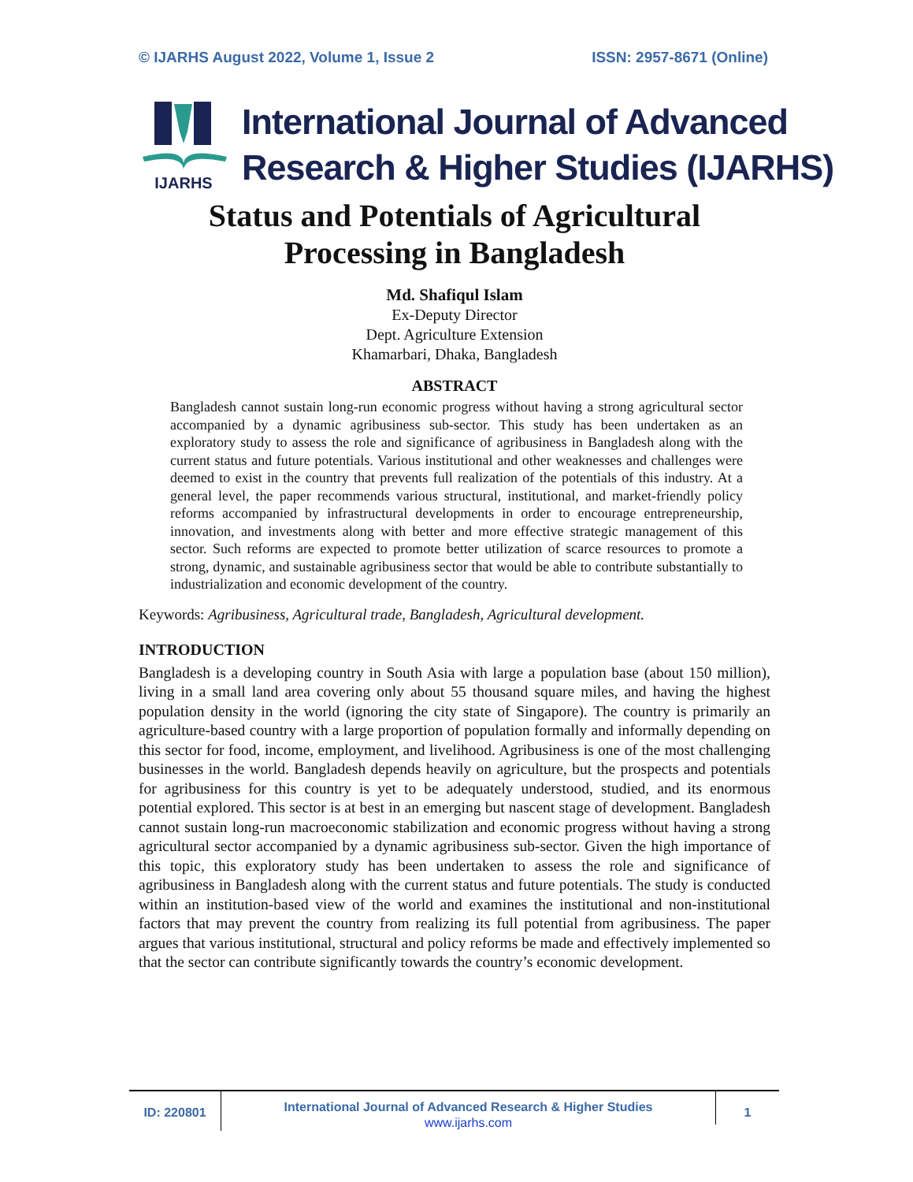© IJARHS August 2022, Volume 1, Issue 2 ISSN: 2957-8671 (Online)
IJARHS
International Journal of Advanced
Research & Higher Studies (IJARHS)
Status and Potentials of Agricultural
Processing in Bangladesh
Md. Shafiqul Islam
Ex-Deputy Director
Dept. Agriculture Extension
Khamarbari, Dhaka, Bangladesh
ABSTRACT
Bangladesh cannot sustain long-run economic progress without having a strong agricultural sector accompanied by a dynamic agribusiness sub-sector. This study has been undertaken as an exploratory study to assess the role and significance of agribusiness in Bangladesh along with the current status and future potentials. Various institutional and other weaknesses and challenges were deemed to exist in the country that prevents full realization of the potentials of this industry. At a general level, the paper recommends various structural, institutional, and market-friendly policy reforms accompanied by infrastructural developments in order to encourage entrepreneurship, innovation, and investments along with better and more effective strategic management of this sector. Such reforms are expected to promote better utilization of scarce resources to promote a strong, dynamic, and sustainable agribusiness sector that would be able to contribute substantially to industrialization and economic development of the country.
Keywords: Agribusiness, Agricultural trade, Bangladesh, Agricultural development.
INTRODUCTION
Bangladesh is a developing country in South Asia with large a population base (about 150 million), living in a small land area covering only about 55 thousand square miles, and having the highest population density in the world (ignoring the city state of Singapore). The country is primarily an agriculture-based country with a large proportion of population formally and informally depending on this sector for food, income, employment, and livelihood. Agribusiness is one of the most challenging businesses in the world. Bangladesh depends heavily on agriculture, but the prospects and potentials for agribusiness for this country is yet to be adequately understood, studied, and its enormous potential explored. This sector is at best in an emerging but nascent stage of development. Bangladesh cannot sustain long-run macroeconomic stabilization and economic progress without having a strong agricultural sector accompanied by a dynamic agribusiness sub-sector. Given the high importance of this topic, this exploratory study has been undertaken to assess the role and significance of agribusiness in Bangladesh along with the current status and future potentials. The study is conducted within an institution-based view of the world and examines the institutional and non-institutional factors that may prevent the country from realizing its full potential from agribusiness. The paper argues that various institutional, structural and policy reforms be made and effectively implemented so that the sector can contribute significantly towards the country’s economic development.
ID: 220801
International Journal of Advanced Research & Higher Studies
www.ijarhs.com
1